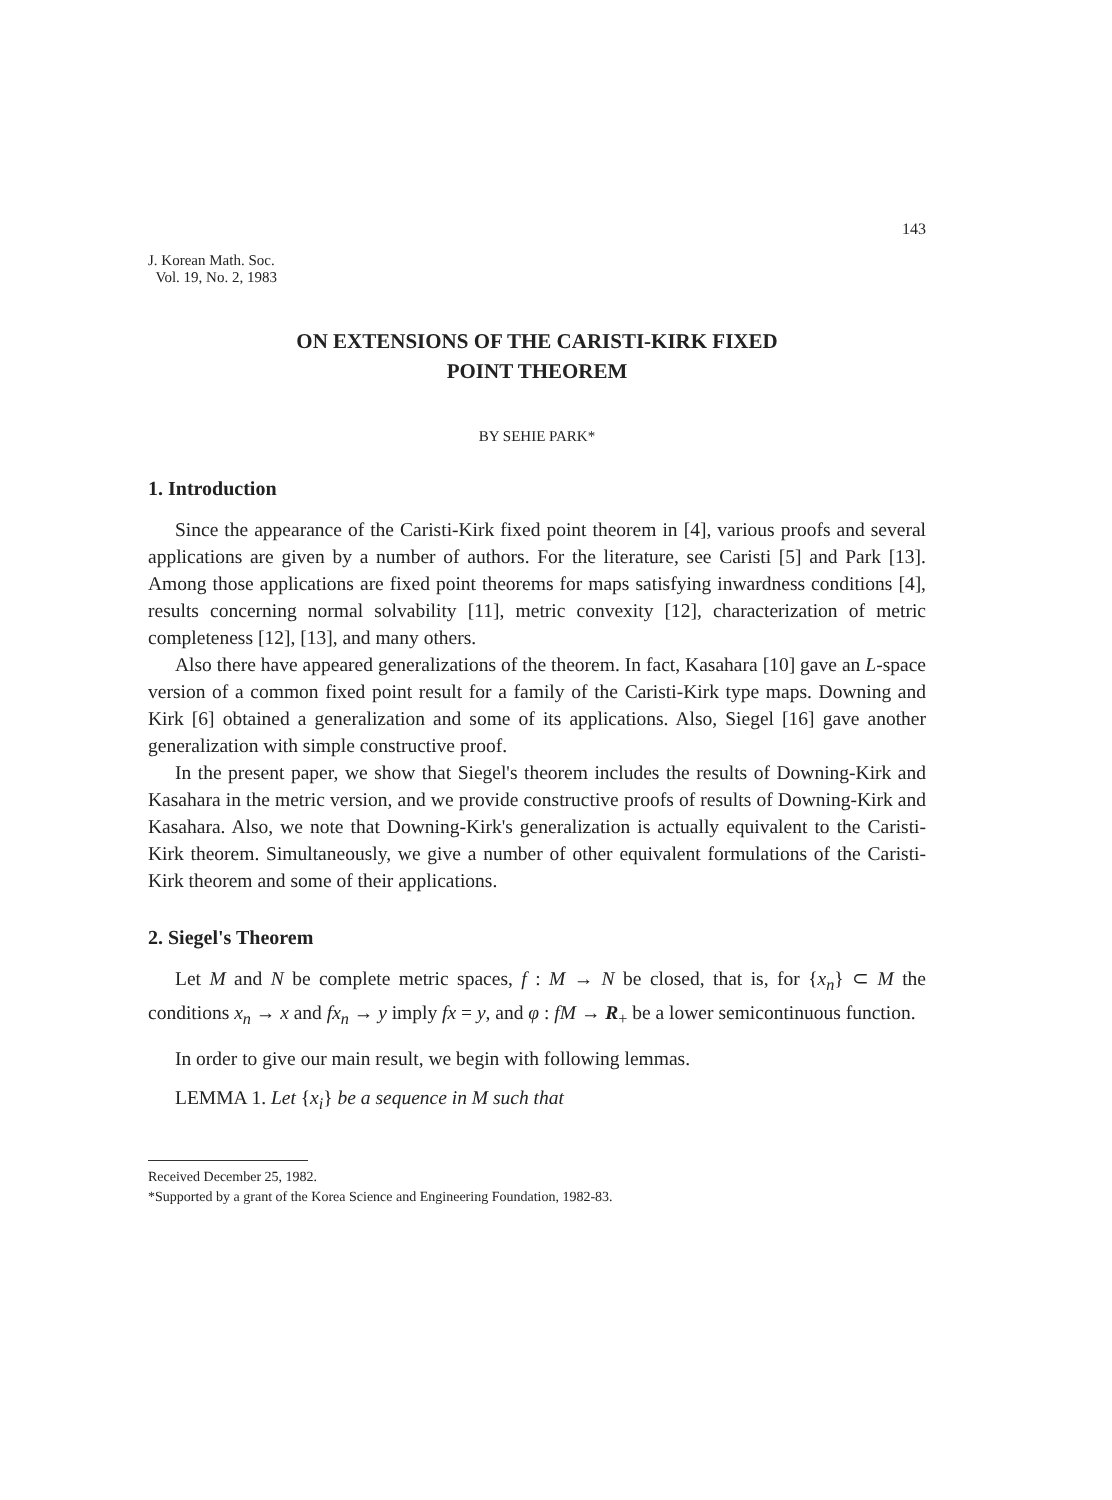143
J. Korean Math. Soc.
Vol. 19, No. 2, 1983
ON EXTENSIONS OF THE CARISTI-KIRK FIXED
POINT THEOREM
BY SEHIE PARK*
1. Introduction
Since the appearance of the Caristi-Kirk fixed point theorem in [4], various proofs and several applications are given by a number of authors. For the literature, see Caristi [5] and Park [13]. Among those applications are fixed point theorems for maps satisfying inwardness conditions [4], results concerning normal solvability [11], metric convexity [12], characterization of metric completeness [12], [13], and many others.
Also there have appeared generalizations of the theorem. In fact, Kasahara [10] gave an L-space version of a common fixed point result for a family of the Caristi-Kirk type maps. Downing and Kirk [6] obtained a generalization and some of its applications. Also, Siegel [16] gave another generalization with simple constructive proof.
In the present paper, we show that Siegel's theorem includes the results of Downing-Kirk and Kasahara in the metric version, and we provide constructive proofs of results of Downing-Kirk and Kasahara. Also, we note that Downing-Kirk's generalization is actually equivalent to the Caristi-Kirk theorem. Simultaneously, we give a number of other equivalent formulations of the Caristi-Kirk theorem and some of their applications.
2. Siegel's Theorem
Let M and N be complete metric spaces, f : M → N be closed, that is, for {x<sub>n</sub>} ⊂ M the conditions x<sub>n</sub> → x and fx<sub>n</sub> → y imply fx = y, and φ : fM → R<sub>+</sub> be a lower semicontinuous function.
In order to give our main result, we begin with following lemmas.
LEMMA 1. Let {x<sub>i</sub>} be a sequence in M such that
Received December 25, 1982.
*Supported by a grant of the Korea Science and Engineering Foundation, 1982-83.